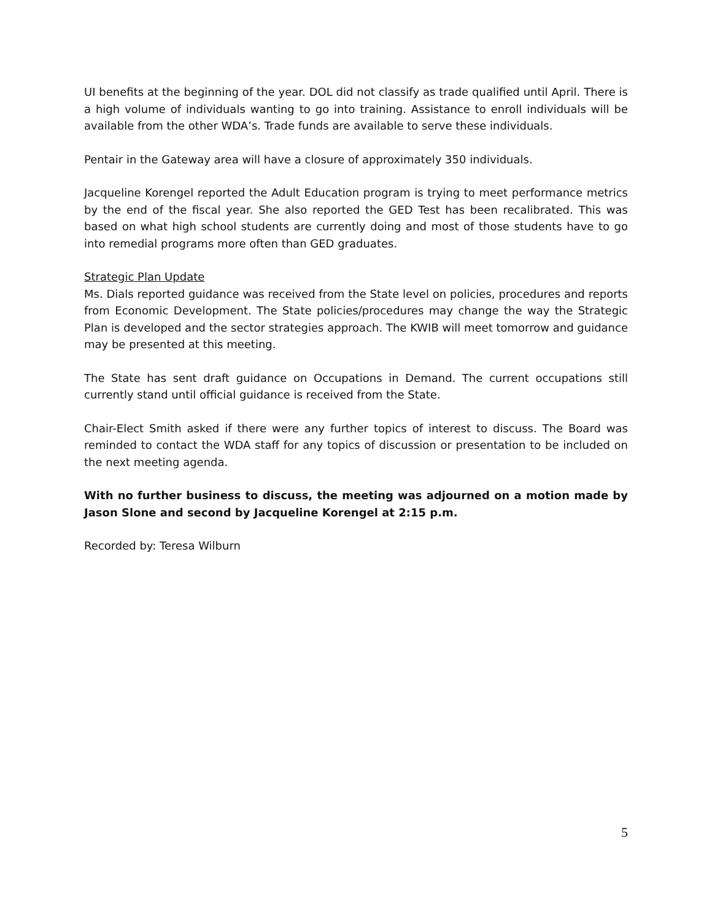UI benefits at the beginning of the year. DOL did not classify as trade qualified until April. There is a high volume of individuals wanting to go into training. Assistance to enroll individuals will be available from the other WDA’s. Trade funds are available to serve these individuals.
Pentair in the Gateway area will have a closure of approximately 350 individuals.
Jacqueline Korengel reported the Adult Education program is trying to meet performance metrics by the end of the fiscal year. She also reported the GED Test has been recalibrated. This was based on what high school students are currently doing and most of those students have to go into remedial programs more often than GED graduates.
Strategic Plan Update
Ms. Dials reported guidance was received from the State level on policies, procedures and reports from Economic Development. The State policies/procedures may change the way the Strategic Plan is developed and the sector strategies approach. The KWIB will meet tomorrow and guidance may be presented at this meeting.
The State has sent draft guidance on Occupations in Demand. The current occupations still currently stand until official guidance is received from the State.
Chair-Elect Smith asked if there were any further topics of interest to discuss. The Board was reminded to contact the WDA staff for any topics of discussion or presentation to be included on the next meeting agenda.
With no further business to discuss, the meeting was adjourned on a motion made by Jason Slone and second by Jacqueline Korengel at 2:15 p.m.
Recorded by: Teresa Wilburn
5